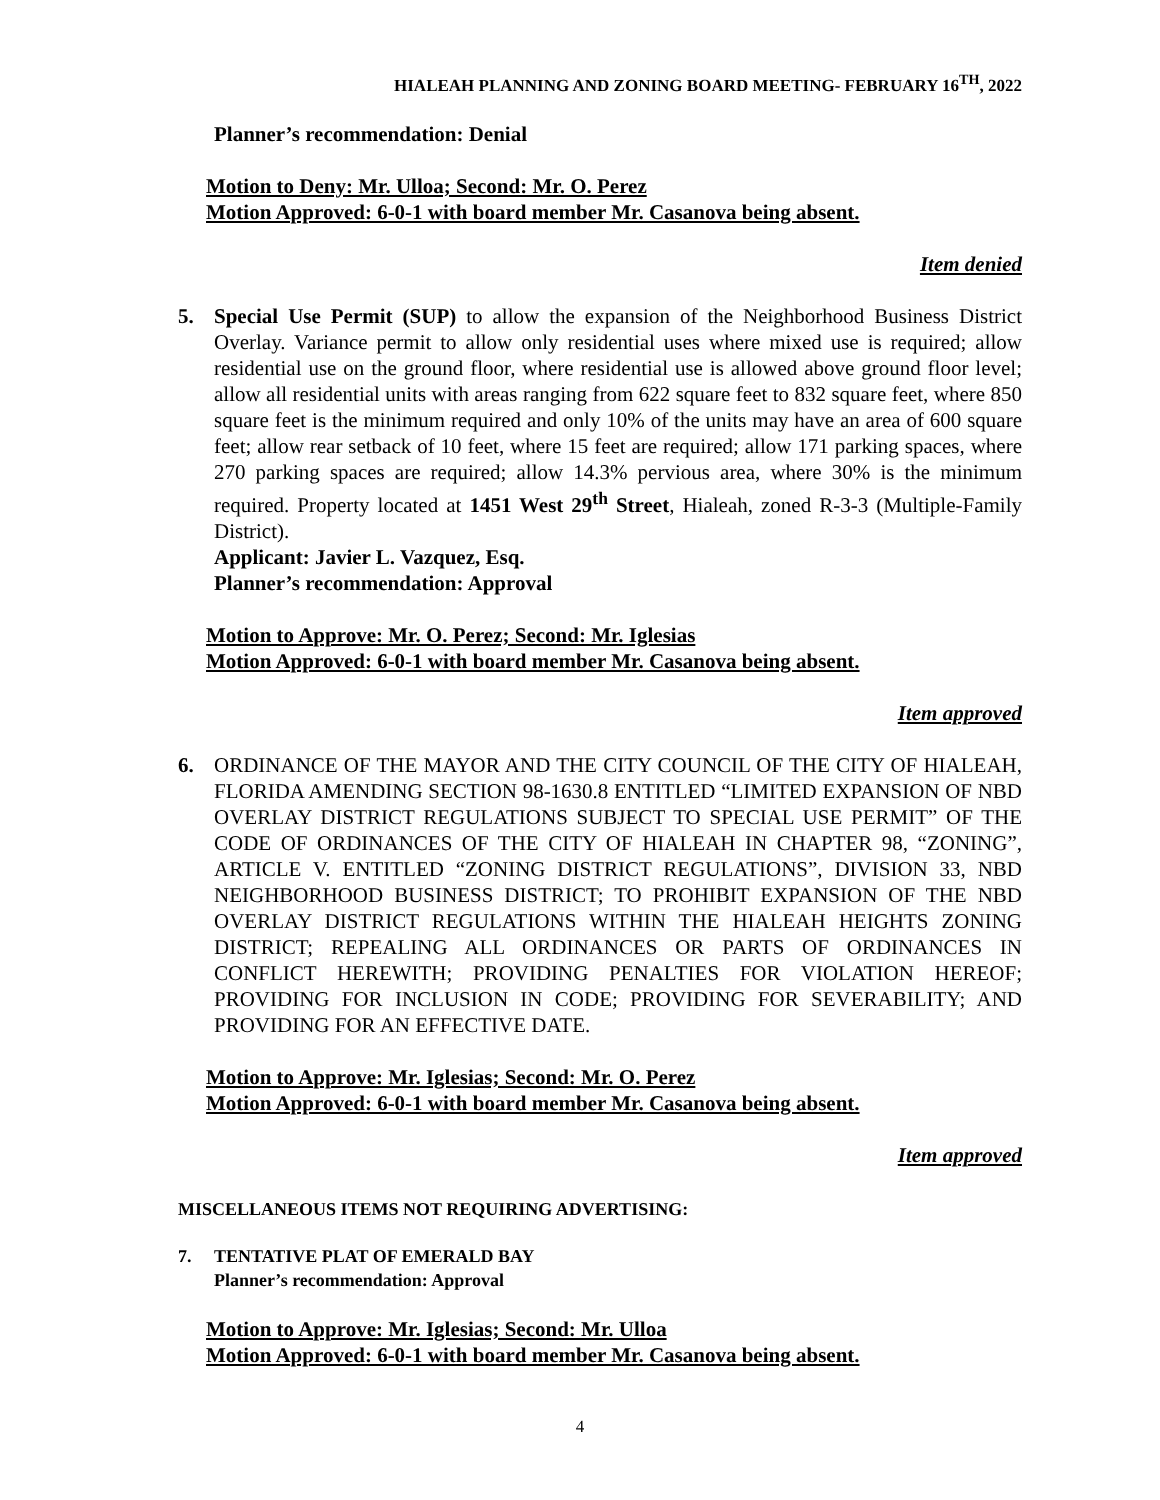HIALEAH PLANNING AND ZONING BOARD MEETING- FEBRUARY 16<sup>TH</sup>, 2022
Planner’s recommendation: Denial
Motion to Deny: Mr. Ulloa; Second: Mr. O. Perez
Motion Approved: 6-0-1 with board member Mr. Casanova being absent.
Item denied
5. Special Use Permit (SUP) to allow the expansion of the Neighborhood Business District Overlay. Variance permit to allow only residential uses where mixed use is required; allow residential use on the ground floor, where residential use is allowed above ground floor level; allow all residential units with areas ranging from 622 square feet to 832 square feet, where 850 square feet is the minimum required and only 10% of the units may have an area of 600 square feet; allow rear setback of 10 feet, where 15 feet are required; allow 171 parking spaces, where 270 parking spaces are required; allow 14.3% pervious area, where 30% is the minimum required. Property located at 1451 West 29<sup>th</sup> Street, Hialeah, zoned R-3-3 (Multiple-Family District).
Applicant: Javier L. Vazquez, Esq.
Planner’s recommendation: Approval
Motion to Approve: Mr. O. Perez; Second: Mr. Iglesias
Motion Approved: 6-0-1 with board member Mr. Casanova being absent.
Item approved
6. ORDINANCE OF THE MAYOR AND THE CITY COUNCIL OF THE CITY OF HIALEAH, FLORIDA AMENDING SECTION 98-1630.8 ENTITLED “LIMITED EXPANSION OF NBD OVERLAY DISTRICT REGULATIONS SUBJECT TO SPECIAL USE PERMIT” OF THE CODE OF ORDINANCES OF THE CITY OF HIALEAH IN CHAPTER 98, “ZONING”, ARTICLE V. ENTITLED “ZONING DISTRICT REGULATIONS”, DIVISION 33, NBD NEIGHBORHOOD BUSINESS DISTRICT; TO PROHIBIT EXPANSION OF THE NBD OVERLAY DISTRICT REGULATIONS WITHIN THE HIALEAH HEIGHTS ZONING DISTRICT; REPEALING ALL ORDINANCES OR PARTS OF ORDINANCES IN CONFLICT HEREWITH; PROVIDING PENALTIES FOR VIOLATION HEREOF; PROVIDING FOR INCLUSION IN CODE; PROVIDING FOR SEVERABILITY; AND PROVIDING FOR AN EFFECTIVE DATE.
Motion to Approve: Mr. Iglesias; Second: Mr. O. Perez
Motion Approved: 6-0-1 with board member Mr. Casanova being absent.
Item approved
MISCELLANEOUS ITEMS NOT REQUIRING ADVERTISING:
7. TENTATIVE PLAT OF EMERALD BAY
Planner’s recommendation: Approval
Motion to Approve: Mr. Iglesias; Second: Mr. Ulloa
Motion Approved: 6-0-1 with board member Mr. Casanova being absent.
4